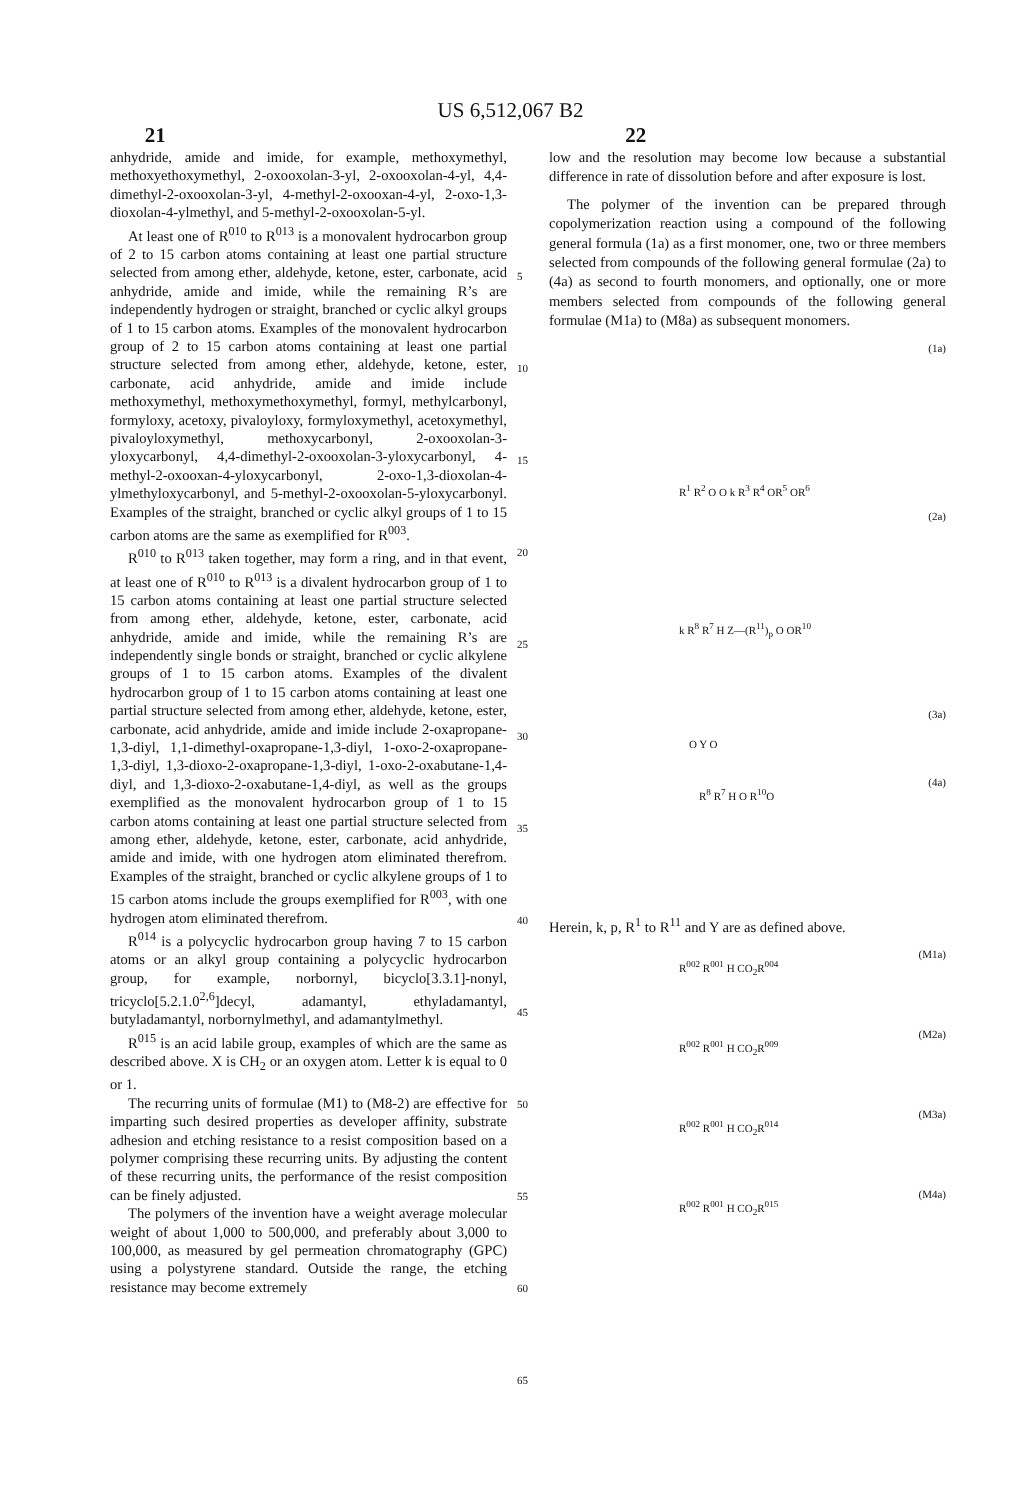US 6,512,067 B2
21 22
anhydride, amide and imide, for example, methoxymethyl, methoxyethoxymethyl, 2-oxooxolan-3-yl, 2-oxooxolan-4-yl, 4,4-dimethyl-2-oxooxolan-3-yl, 4-methyl-2-oxooxan-4-yl, 2-oxo-1,3-dioxolan-4-ylmethyl, and 5-methyl-2-oxooxolan-5-yl.
At least one of R<sup>010</sup> to R<sup>013</sup> is a monovalent hydrocarbon group of 2 to 15 carbon atoms containing at least one partial structure selected from among ether, aldehyde, ketone, ester, carbonate, acid anhydride, amide and imide, while the remaining R’s are independently hydrogen or straight, branched or cyclic alkyl groups of 1 to 15 carbon atoms. Examples of the monovalent hydrocarbon group of 2 to 15 carbon atoms containing at least one partial structure selected from among ether, aldehyde, ketone, ester, carbonate, acid anhydride, amide and imide include methoxymethyl, methoxymethoxymethyl, formyl, methylcarbonyl, formyloxy, acetoxy, pivaloyloxy, formyloxymethyl, acetoxymethyl, pivaloyloxymethyl, methoxycarbonyl, 2-oxooxolan-3-yloxycarbonyl, 4,4-dimethyl-2-oxooxolan-3-yloxycarbonyl, 4-methyl-2-oxooxan-4-yloxycarbonyl, 2-oxo-1,3-dioxolan-4-ylmethyloxycarbonyl, and 5-methyl-2-oxooxolan-5-yloxycarbonyl. Examples of the straight, branched or cyclic alkyl groups of 1 to 15 carbon atoms are the same as exemplified for R<sup>003</sup>.
R<sup>010</sup> to R<sup>013</sup> taken together, may form a ring, and in that event, at least one of R<sup>010</sup> to R<sup>013</sup> is a divalent hydrocarbon group of 1 to 15 carbon atoms containing at least one partial structure selected from among ether, aldehyde, ketone, ester, carbonate, acid anhydride, amide and imide, while the remaining R’s are independently single bonds or straight, branched or cyclic alkylene groups of 1 to 15 carbon atoms. Examples of the divalent hydrocarbon group of 1 to 15 carbon atoms containing at least one partial structure selected from among ether, aldehyde, ketone, ester, carbonate, acid anhydride, amide and imide include 2-oxapropane-1,3-diyl, 1,1-dimethyl-oxapropane-1,3-diyl, 1-oxo-2-oxapropane-1,3-diyl, 1,3-dioxo-2-oxapropane-1,3-diyl, 1-oxo-2-oxabutane-1,4-diyl, and 1,3-dioxo-2-oxabutane-1,4-diyl, as well as the groups exemplified as the monovalent hydrocarbon group of 1 to 15 carbon atoms containing at least one partial structure selected from among ether, aldehyde, ketone, ester, carbonate, acid anhydride, amide and imide, with one hydrogen atom eliminated therefrom. Examples of the straight, branched or cyclic alkylene groups of 1 to 15 carbon atoms include the groups exemplified for R<sup>003</sup>, with one hydrogen atom eliminated therefrom.
R<sup>014</sup> is a polycyclic hydrocarbon group having 7 to 15 carbon atoms or an alkyl group containing a polycyclic hydrocarbon group, for example, norbornyl, bicyclo[3.3.1]-nonyl, tricyclo[5.2.1.0<sup>2,6</sup>]decyl, adamantyl, ethyladamantyl, butyladamantyl, norbornylmethyl, and adamantylmethyl.
R<sup>015</sup> is an acid labile group, examples of which are the same as described above. X is CH<sub>2</sub> or an oxygen atom. Letter k is equal to 0 or 1.
The recurring units of formulae (M1) to (M8-2) are effective for imparting such desired properties as developer affinity, substrate adhesion and etching resistance to a resist composition based on a polymer comprising these recurring units. By adjusting the content of these recurring units, the performance of the resist composition can be finely adjusted.
The polymers of the invention have a weight average molecular weight of about 1,000 to 500,000, and preferably about 3,000 to 100,000, as measured by gel permeation chromatography (GPC) using a polystyrene standard. Outside the range, the etching resistance may become extremely
5
10
15
20
25
30
35
40
45
50
55
60
65
low and the resolution may become low because a substantial difference in rate of dissolution before and after exposure is lost.
The polymer of the invention can be prepared through copolymerization reaction using a compound of the following general formula (1a) as a first monomer, one, two or three members selected from compounds of the following general formulae (2a) to (4a) as second to fourth monomers, and optionally, one or more members selected from compounds of the following general formulae (M1a) to (M8a) as subsequent monomers.
R<sup>1</sup> R<sup>2</sup> O O k R<sup>3</sup> R<sup>4</sup> OR<sup>5</sup> OR<sup>6</sup>
(1a)
k R<sup>8</sup> R<sup>7</sup> H Z—(R<sup>11</sup>)<sub>p</sub> O OR<sup>10</sup>
(2a)
O Y O
(3a)
R<sup>8</sup> R<sup>7</sup> H O R<sup>10</sup>O
(4a)
Herein, k, p, R<sup>1</sup> to R<sup>11</sup> and Y are as defined above.
R<sup>002</sup> R<sup>001</sup> H CO<sub>2</sub>R<sup>004</sup>
(M1a)
R<sup>002</sup> R<sup>001</sup> H CO<sub>2</sub>R<sup>009</sup>
(M2a)
R<sup>002</sup> R<sup>001</sup> H CO<sub>2</sub>R<sup>014</sup>
(M3a)
R<sup>002</sup> R<sup>001</sup> H CO<sub>2</sub>R<sup>015</sup>
(M4a)